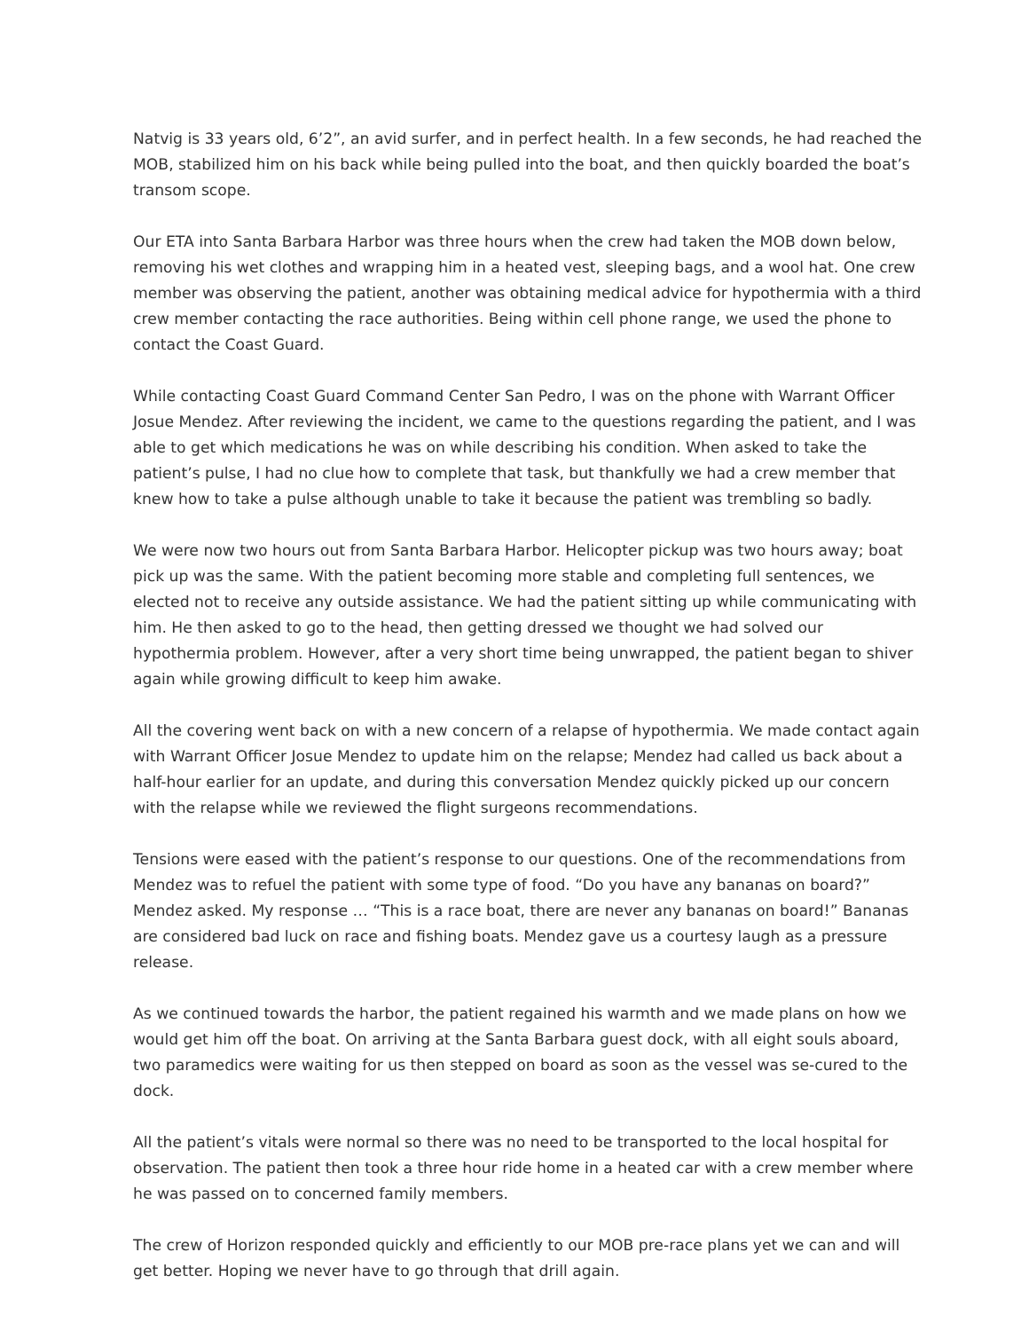Natvig is 33 years old, 6’2”, an avid surfer, and in perfect health. In a few seconds, he had reached the MOB, stabilized him on his back while being pulled into the boat, and then quickly boarded the boat’s transom scope.
Our ETA into Santa Barbara Harbor was three hours when the crew had taken the MOB down below, removing his wet clothes and wrapping him in a heated vest, sleeping bags, and a wool hat. One crew member was observing the patient, another was obtaining medical advice for hypothermia with a third crew member contacting the race authorities. Being within cell phone range, we used the phone to contact the Coast Guard.
While contacting Coast Guard Command Center San Pedro, I was on the phone with Warrant Officer Josue Mendez. After reviewing the incident, we came to the questions regarding the patient, and I was able to get which medications he was on while describing his condition. When asked to take the patient’s pulse, I had no clue how to complete that task, but thankfully we had a crew member that knew how to take a pulse although unable to take it because the patient was trembling so badly.
We were now two hours out from Santa Barbara Harbor. Helicopter pickup was two hours away; boat pick up was the same. With the patient becoming more stable and completing full sentences, we elected not to receive any outside assistance. We had the patient sitting up while communicating with him. He then asked to go to the head, then getting dressed we thought we had solved our hypothermia problem. However, after a very short time being unwrapped, the patient began to shiver again while growing difficult to keep him awake.
All the covering went back on with a new concern of a relapse of hypothermia. We made contact again with Warrant Officer Josue Mendez to update him on the relapse; Mendez had called us back about a half-hour earlier for an update, and during this conversation Mendez quickly picked up our concern with the relapse while we reviewed the flight surgeons recommendations.
Tensions were eased with the patient’s response to our questions. One of the recommendations from Mendez was to refuel the patient with some type of food. “Do you have any bananas on board?” Mendez asked. My response … “This is a race boat, there are never any bananas on board!” Bananas are considered bad luck on race and fishing boats. Mendez gave us a courtesy laugh as a pressure release.
As we continued towards the harbor, the patient regained his warmth and we made plans on how we would get him off the boat. On arriving at the Santa Barbara guest dock, with all eight souls aboard, two paramedics were waiting for us then stepped on board as soon as the vessel was se-cured to the dock.
All the patient’s vitals were normal so there was no need to be transported to the local hospital for observation. The patient then took a three hour ride home in a heated car with a crew member where he was passed on to concerned family members.
The crew of Horizon responded quickly and efficiently to our MOB pre-race plans yet we can and will get better. Hoping we never have to go through that drill again.